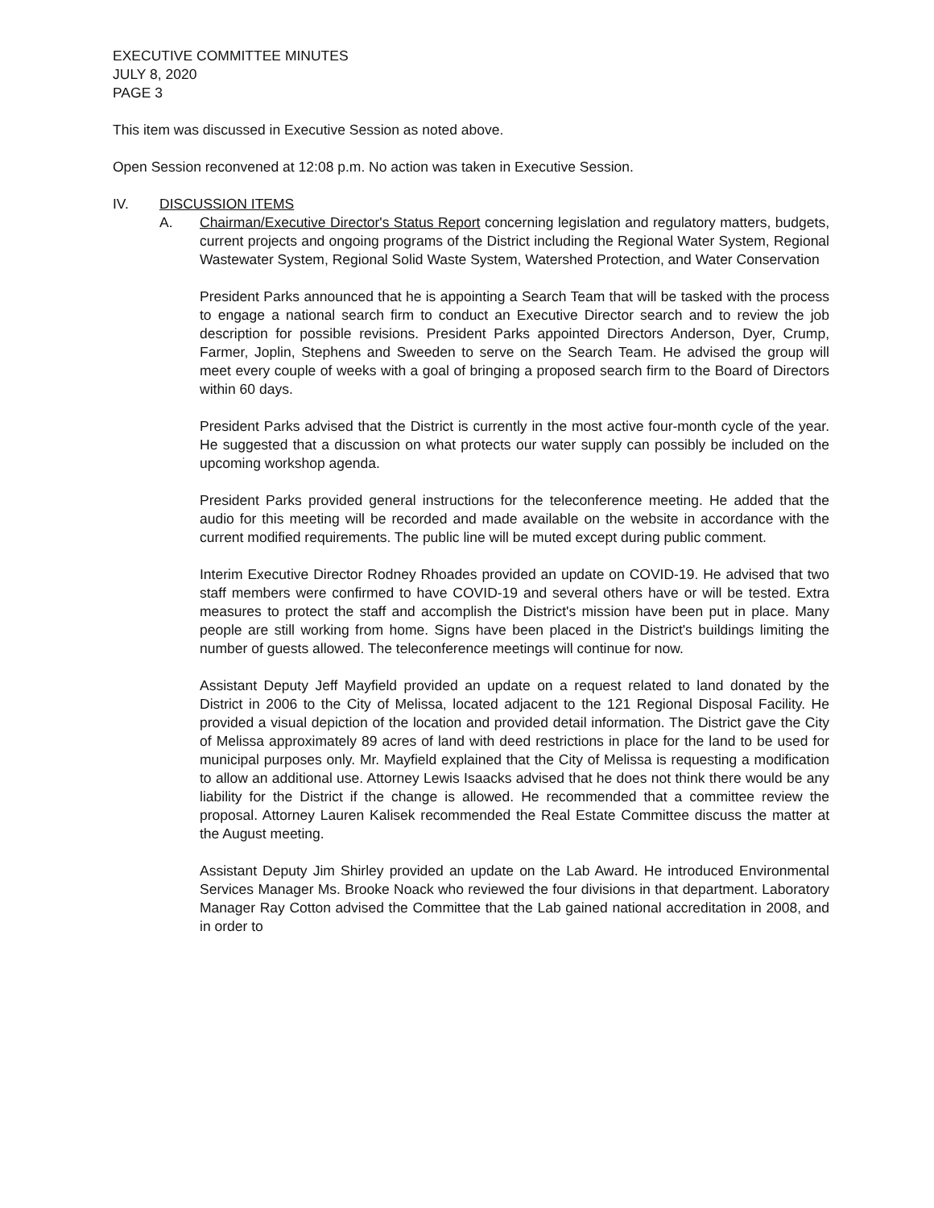EXECUTIVE COMMITTEE MINUTES
JULY 8, 2020
PAGE 3
This item was discussed in Executive Session as noted above.
Open Session reconvened at 12:08 p.m. No action was taken in Executive Session.
IV. DISCUSSION ITEMS
A. Chairman/Executive Director's Status Report concerning legislation and regulatory matters, budgets, current projects and ongoing programs of the District including the Regional Water System, Regional Wastewater System, Regional Solid Waste System, Watershed Protection, and Water Conservation
President Parks announced that he is appointing a Search Team that will be tasked with the process to engage a national search firm to conduct an Executive Director search and to review the job description for possible revisions. President Parks appointed Directors Anderson, Dyer, Crump, Farmer, Joplin, Stephens and Sweeden to serve on the Search Team. He advised the group will meet every couple of weeks with a goal of bringing a proposed search firm to the Board of Directors within 60 days.
President Parks advised that the District is currently in the most active four-month cycle of the year. He suggested that a discussion on what protects our water supply can possibly be included on the upcoming workshop agenda.
President Parks provided general instructions for the teleconference meeting. He added that the audio for this meeting will be recorded and made available on the website in accordance with the current modified requirements. The public line will be muted except during public comment.
Interim Executive Director Rodney Rhoades provided an update on COVID-19. He advised that two staff members were confirmed to have COVID-19 and several others have or will be tested. Extra measures to protect the staff and accomplish the District's mission have been put in place. Many people are still working from home. Signs have been placed in the District's buildings limiting the number of guests allowed. The teleconference meetings will continue for now.
Assistant Deputy Jeff Mayfield provided an update on a request related to land donated by the District in 2006 to the City of Melissa, located adjacent to the 121 Regional Disposal Facility. He provided a visual depiction of the location and provided detail information. The District gave the City of Melissa approximately 89 acres of land with deed restrictions in place for the land to be used for municipal purposes only. Mr. Mayfield explained that the City of Melissa is requesting a modification to allow an additional use. Attorney Lewis Isaacks advised that he does not think there would be any liability for the District if the change is allowed. He recommended that a committee review the proposal. Attorney Lauren Kalisek recommended the Real Estate Committee discuss the matter at the August meeting.
Assistant Deputy Jim Shirley provided an update on the Lab Award. He introduced Environmental Services Manager Ms. Brooke Noack who reviewed the four divisions in that department. Laboratory Manager Ray Cotton advised the Committee that the Lab gained national accreditation in 2008, and in order to